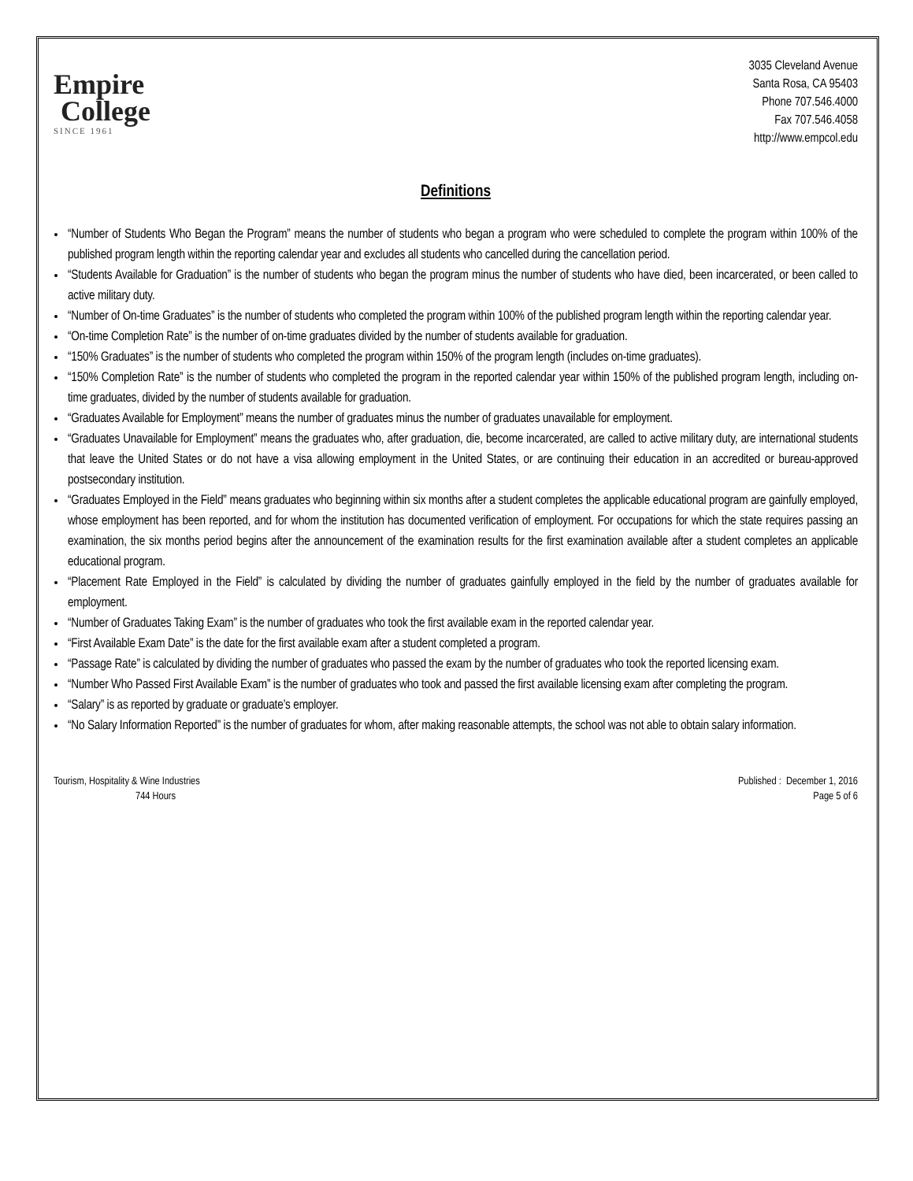Empire
College
SINCE 1961
3035 Cleveland Avenue
Santa Rosa, CA 95403
Phone 707.546.4000
Fax 707.546.4058
http://www.empcol.edu
Definitions
“Number of Students Who Began the Program” means the number of students who began a program who were scheduled to complete the program within 100% of the published program length within the reporting calendar year and excludes all students who cancelled during the cancellation period.
“Students Available for Graduation” is the number of students who began the program minus the number of students who have died, been incarcerated, or been called to active military duty.
“Number of On-time Graduates” is the number of students who completed the program within 100% of the published program length within the reporting calendar year.
“On-time Completion Rate” is the number of on-time graduates divided by the number of students available for graduation.
“150% Graduates” is the number of students who completed the program within 150% of the program length (includes on-time graduates).
“150% Completion Rate” is the number of students who completed the program in the reported calendar year within 150% of the published program length, including on-time graduates, divided by the number of students available for graduation.
“Graduates Available for Employment” means the number of graduates minus the number of graduates unavailable for employment.
“Graduates Unavailable for Employment” means the graduates who, after graduation, die, become incarcerated, are called to active military duty, are international students that leave the United States or do not have a visa allowing employment in the United States, or are continuing their education in an accredited or bureau-approved postsecondary institution.
“Graduates Employed in the Field” means graduates who beginning within six months after a student completes the applicable educational program are gainfully employed, whose employment has been reported, and for whom the institution has documented verification of employment. For occupations for which the state requires passing an examination, the six months period begins after the announcement of the examination results for the first examination available after a student completes an applicable educational program.
“Placement Rate Employed in the Field” is calculated by dividing the number of graduates gainfully employed in the field by the number of graduates available for employment.
“Number of Graduates Taking Exam” is the number of graduates who took the first available exam in the reported calendar year.
“First Available Exam Date” is the date for the first available exam after a student completed a program.
“Passage Rate” is calculated by dividing the number of graduates who passed the exam by the number of graduates who took the reported licensing exam.
“Number Who Passed First Available Exam” is the number of graduates who took and passed the first available licensing exam after completing the program.
“Salary” is as reported by graduate or graduate’s employer.
“No Salary Information Reported” is the number of graduates for whom, after making reasonable attempts, the school was not able to obtain salary information.
Tourism, Hospitality & Wine Industries
744 Hours
Published : December 1, 2016
Page 5 of 6